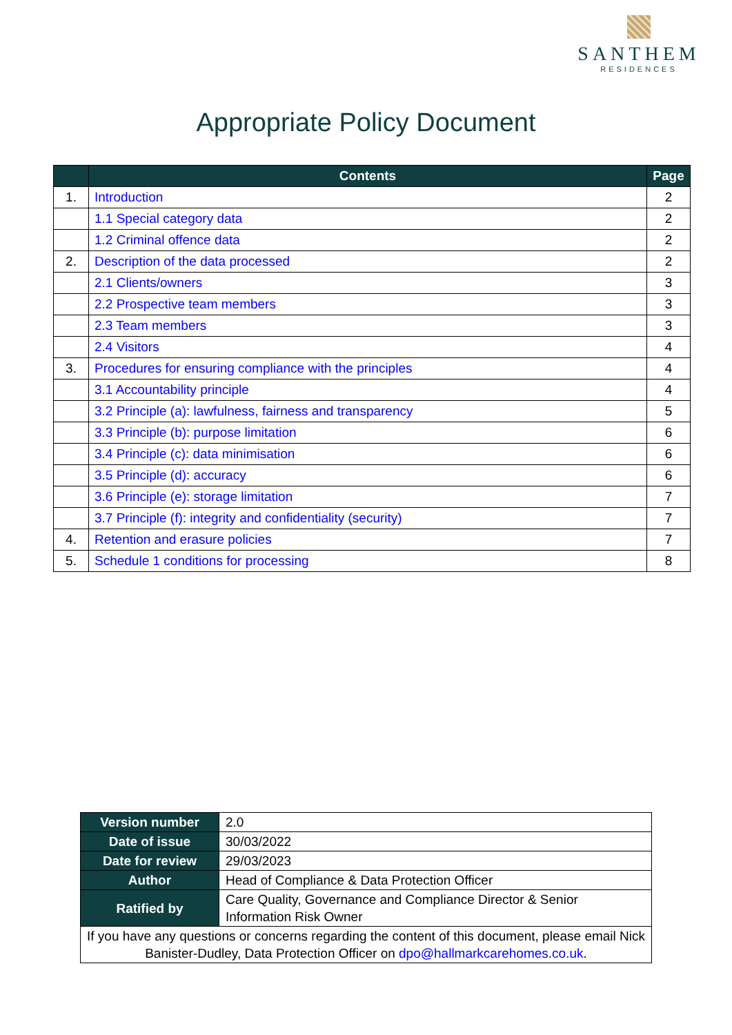SANTHEM
RESIDENCES
Appropriate Policy Document
| | Contents | Page |
| --- | --- | --- |
| 1. | Introduction | 2 |
| | 1.1 Special category data | 2 |
| | 1.2 Criminal offence data | 2 |
| 2. | Description of the data processed | 2 |
| | 2.1 Clients/owners | 3 |
| | 2.2 Prospective team members | 3 |
| | 2.3 Team members | 3 |
| | 2.4 Visitors | 4 |
| 3. | Procedures for ensuring compliance with the principles | 4 |
| | 3.1 Accountability principle | 4 |
| | 3.2 Principle (a): lawfulness, fairness and transparency | 5 |
| | 3.3 Principle (b): purpose limitation | 6 |
| | 3.4 Principle (c): data minimisation | 6 |
| | 3.5 Principle (d): accuracy | 6 |
| | 3.6 Principle (e): storage limitation | 7 |
| | 3.7 Principle (f): integrity and confidentiality (security) | 7 |
| 4. | Retention and erasure policies | 7 |
| 5. | Schedule 1 conditions for processing | 8 |
| Version number | 2.0 |
| Date of issue | 30/03/2022 |
| Date for review | 29/03/2023 |
| Author | Head of Compliance & Data Protection Officer |
| Ratified by | Care Quality, Governance and Compliance Director & Senior Information Risk Owner |
| If you have any questions or concerns regarding the content of this document, please email Nick Banister-Dudley, Data Protection Officer on dpo@hallmarkcarehomes.co.uk . | |